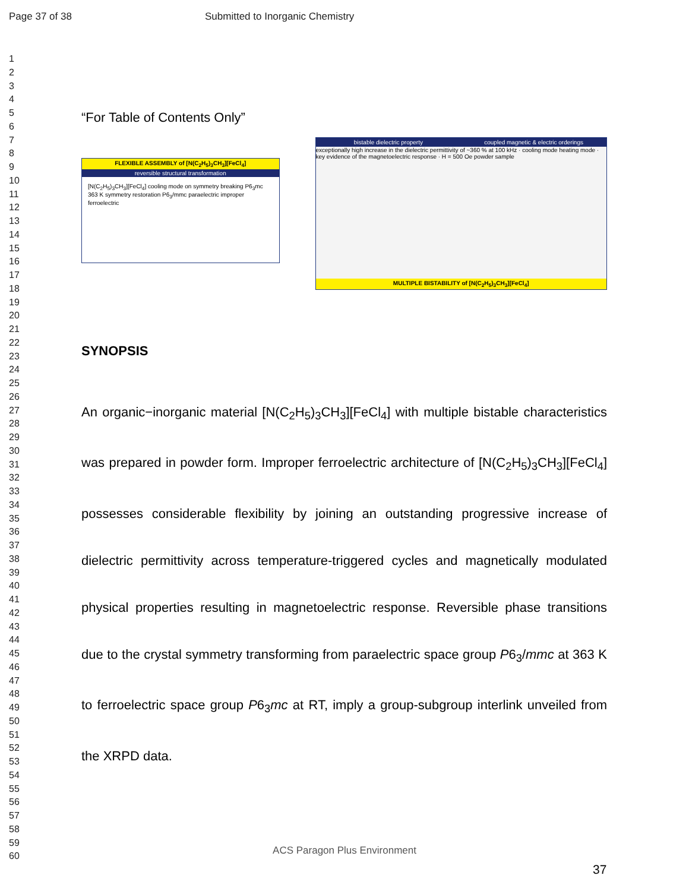Page 37 of 38 Submitted to Inorganic Chemistry
1
2
3
4
5
6
7
8
9
10
11
12
13
14
15
16
17
18
19
20
21
22
23
24
25
26
27
28
29
30
31
32
33
34
35
36
37
38
39
40
41
42
43
44
45
46
47
48
49
50
51
52
53
54
55
56
57
58
59
60
“For Table of Contents Only”
FLEXIBLE ASSEMBLY of [N(C<sub>2</sub>H<sub>5</sub>)<sub>3</sub>CH<sub>3</sub>][FeCl<sub>4</sub>]
reversible structural transformation
[N(C<sub>2</sub>H<sub>5</sub>)<sub>3</sub>CH<sub>3</sub>][FeCl<sub>4</sub>] cooling mode on symmetry breaking P6<sub>3</sub>mc 363 K symmetry restoration P6<sub>3</sub>/mmc paraelectric improper ferroelectric
bistable dielectric property coupled magnetic & electric orderings
exceptionally high increase in the dielectric permittivity of ~360 % at 100 kHz · cooling mode heating mode · key evidence of the magnetoelectric response · H = 500 Oe powder sample
MULTIPLE BISTABILITY of [N(C<sub>2</sub>H<sub>5</sub>)<sub>3</sub>CH<sub>3</sub>][FeCl<sub>4</sub>]
SYNOPSIS
An organic−inorganic material [N(C<sub>2</sub>H<sub>5</sub>)<sub>3</sub>CH<sub>3</sub>][FeCl<sub>4</sub>] with multiple bistable characteristics was prepared in powder form. Improper ferroelectric architecture of [N(C<sub>2</sub>H<sub>5</sub>)<sub>3</sub>CH<sub>3</sub>][FeCl<sub>4</sub>] possesses considerable flexibility by joining an outstanding progressive increase of dielectric permittivity across temperature-triggered cycles and magnetically modulated physical properties resulting in magnetoelectric response. Reversible phase transitions due to the crystal symmetry transforming from paraelectric space group P6<sub>3</sub>/mmc at 363 K to ferroelectric space group P6<sub>3</sub>mc at RT, imply a group-subgroup interlink unveiled from the XRPD data.
ACS Paragon Plus Environment
37